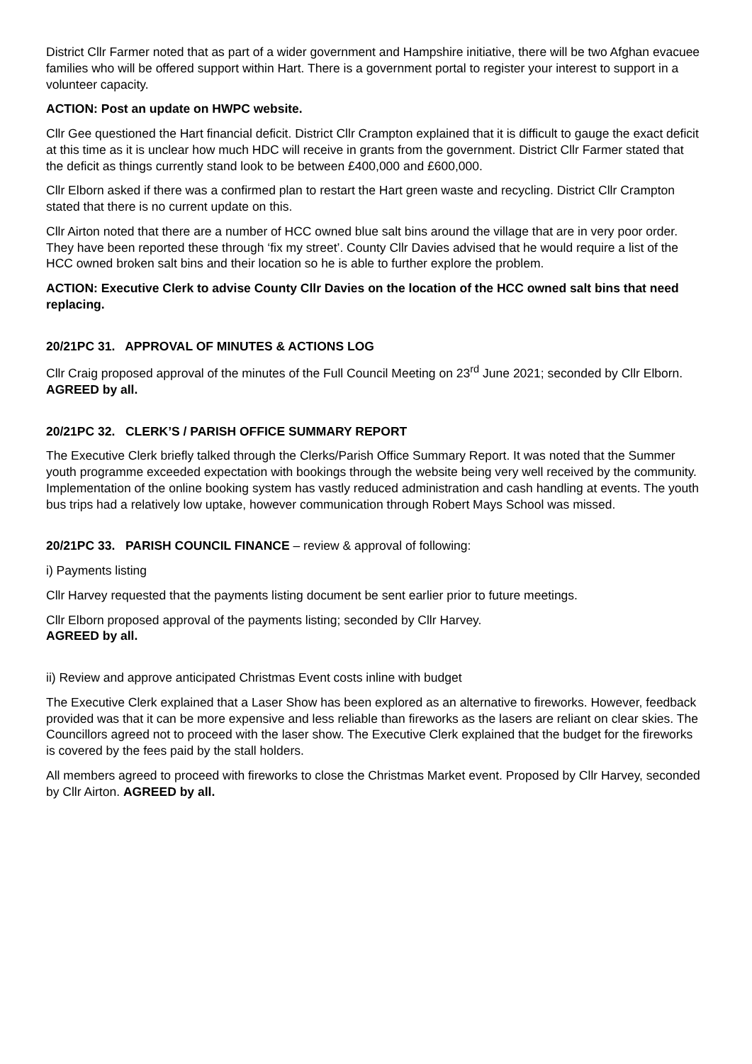District Cllr Farmer noted that as part of a wider government and Hampshire initiative, there will be two Afghan evacuee families who will be offered support within Hart. There is a government portal to register your interest to support in a volunteer capacity.
ACTION: Post an update on HWPC website.
Cllr Gee questioned the Hart financial deficit. District Cllr Crampton explained that it is difficult to gauge the exact deficit at this time as it is unclear how much HDC will receive in grants from the government. District Cllr Farmer stated that the deficit as things currently stand look to be between £400,000 and £600,000.
Cllr Elborn asked if there was a confirmed plan to restart the Hart green waste and recycling. District Cllr Crampton stated that there is no current update on this.
Cllr Airton noted that there are a number of HCC owned blue salt bins around the village that are in very poor order. They have been reported these through ‘fix my street’. County Cllr Davies advised that he would require a list of the HCC owned broken salt bins and their location so he is able to further explore the problem.
ACTION: Executive Clerk to advise County Cllr Davies on the location of the HCC owned salt bins that need replacing.
20/21PC 31. APPROVAL OF MINUTES & ACTIONS LOG
Cllr Craig proposed approval of the minutes of the Full Council Meeting on 23<sup>rd</sup> June 2021; seconded by Cllr Elborn. AGREED by all.
20/21PC 32. CLERK’S / PARISH OFFICE SUMMARY REPORT
The Executive Clerk briefly talked through the Clerks/Parish Office Summary Report. It was noted that the Summer youth programme exceeded expectation with bookings through the website being very well received by the community. Implementation of the online booking system has vastly reduced administration and cash handling at events. The youth bus trips had a relatively low uptake, however communication through Robert Mays School was missed.
20/21PC 33. PARISH COUNCIL FINANCE – review & approval of following:
i) Payments listing
Cllr Harvey requested that the payments listing document be sent earlier prior to future meetings.
Cllr Elborn proposed approval of the payments listing; seconded by Cllr Harvey.
AGREED by all.
ii) Review and approve anticipated Christmas Event costs inline with budget
The Executive Clerk explained that a Laser Show has been explored as an alternative to fireworks. However, feedback provided was that it can be more expensive and less reliable than fireworks as the lasers are reliant on clear skies. The Councillors agreed not to proceed with the laser show. The Executive Clerk explained that the budget for the fireworks is covered by the fees paid by the stall holders.
All members agreed to proceed with fireworks to close the Christmas Market event. Proposed by Cllr Harvey, seconded by Cllr Airton. AGREED by all.